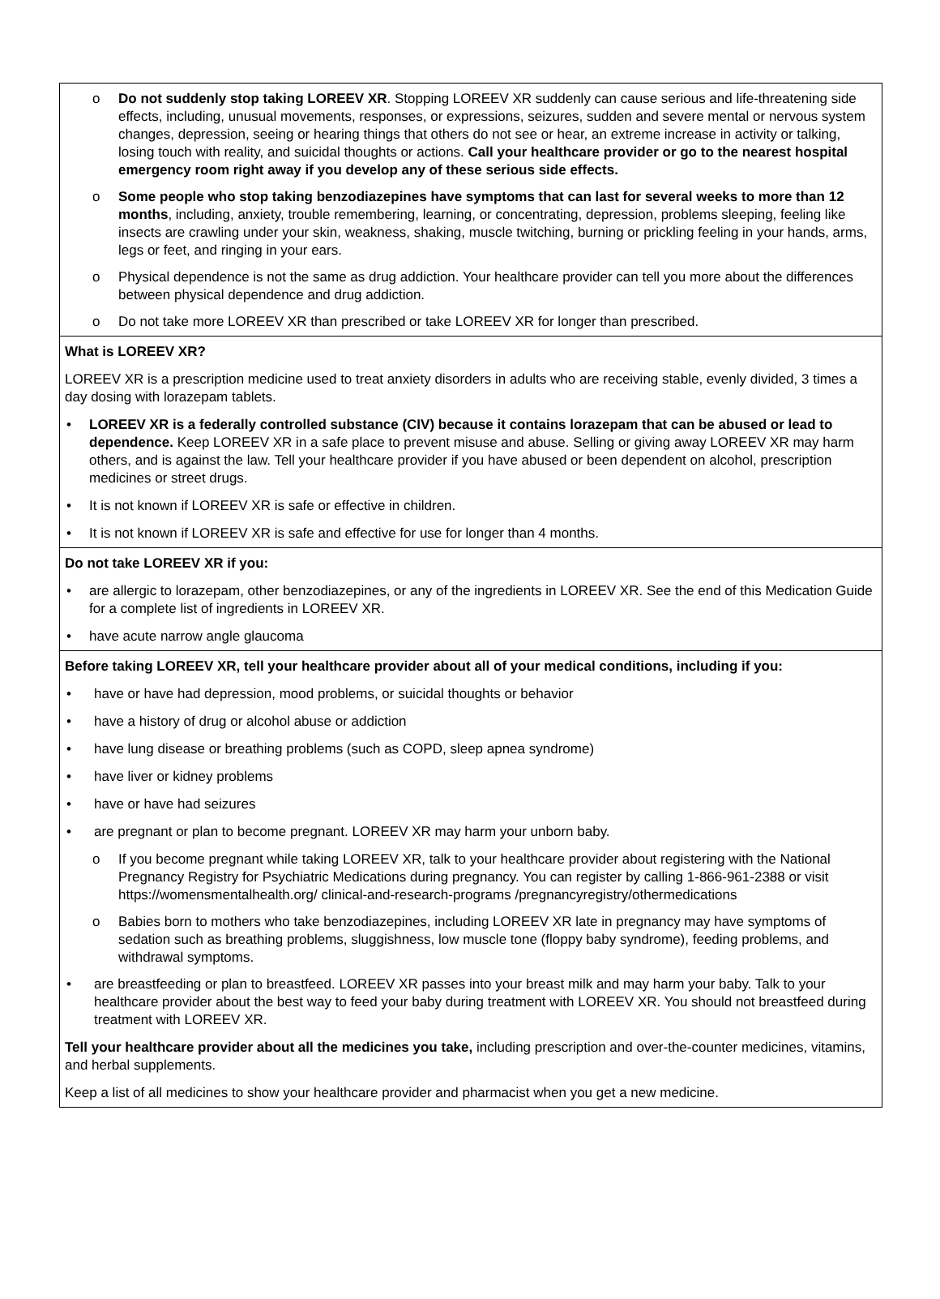o Do not suddenly stop taking LOREEV XR. Stopping LOREEV XR suddenly can cause serious and life-threatening side effects, including, unusual movements, responses, or expressions, seizures, sudden and severe mental or nervous system changes, depression, seeing or hearing things that others do not see or hear, an extreme increase in activity or talking, losing touch with reality, and suicidal thoughts or actions. Call your healthcare provider or go to the nearest hospital emergency room right away if you develop any of these serious side effects.
o Some people who stop taking benzodiazepines have symptoms that can last for several weeks to more than 12 months, including, anxiety, trouble remembering, learning, or concentrating, depression, problems sleeping, feeling like insects are crawling under your skin, weakness, shaking, muscle twitching, burning or prickling feeling in your hands, arms, legs or feet, and ringing in your ears.
o Physical dependence is not the same as drug addiction. Your healthcare provider can tell you more about the differences between physical dependence and drug addiction.
o Do not take more LOREEV XR than prescribed or take LOREEV XR for longer than prescribed.
What is LOREEV XR?
LOREEV XR is a prescription medicine used to treat anxiety disorders in adults who are receiving stable, evenly divided, 3 times a day dosing with lorazepam tablets.
• LOREEV XR is a federally controlled substance (CIV) because it contains lorazepam that can be abused or lead to dependence. Keep LOREEV XR in a safe place to prevent misuse and abuse. Selling or giving away LOREEV XR may harm others, and is against the law. Tell your healthcare provider if you have abused or been dependent on alcohol, prescription medicines or street drugs.
• It is not known if LOREEV XR is safe or effective in children.
• It is not known if LOREEV XR is safe and effective for use for longer than 4 months.
Do not take LOREEV XR if you:
• are allergic to lorazepam, other benzodiazepines, or any of the ingredients in LOREEV XR. See the end of this Medication Guide for a complete list of ingredients in LOREEV XR.
• have acute narrow angle glaucoma
Before taking LOREEV XR, tell your healthcare provider about all of your medical conditions, including if you:
• have or have had depression, mood problems, or suicidal thoughts or behavior
• have a history of drug or alcohol abuse or addiction
• have lung disease or breathing problems (such as COPD, sleep apnea syndrome)
• have liver or kidney problems
• have or have had seizures
• are pregnant or plan to become pregnant. LOREEV XR may harm your unborn baby.
o If you become pregnant while taking LOREEV XR, talk to your healthcare provider about registering with the National Pregnancy Registry for Psychiatric Medications during pregnancy. You can register by calling 1-866-961-2388 or visit https://womensmentalhealth.org/ clinical-and-research-programs /pregnancyregistry/othermedications
o Babies born to mothers who take benzodiazepines, including LOREEV XR late in pregnancy may have symptoms of sedation such as breathing problems, sluggishness, low muscle tone (floppy baby syndrome), feeding problems, and withdrawal symptoms.
• are breastfeeding or plan to breastfeed. LOREEV XR passes into your breast milk and may harm your baby. Talk to your healthcare provider about the best way to feed your baby during treatment with LOREEV XR. You should not breastfeed during treatment with LOREEV XR.
Tell your healthcare provider about all the medicines you take, including prescription and over-the-counter medicines, vitamins, and herbal supplements.
Keep a list of all medicines to show your healthcare provider and pharmacist when you get a new medicine.